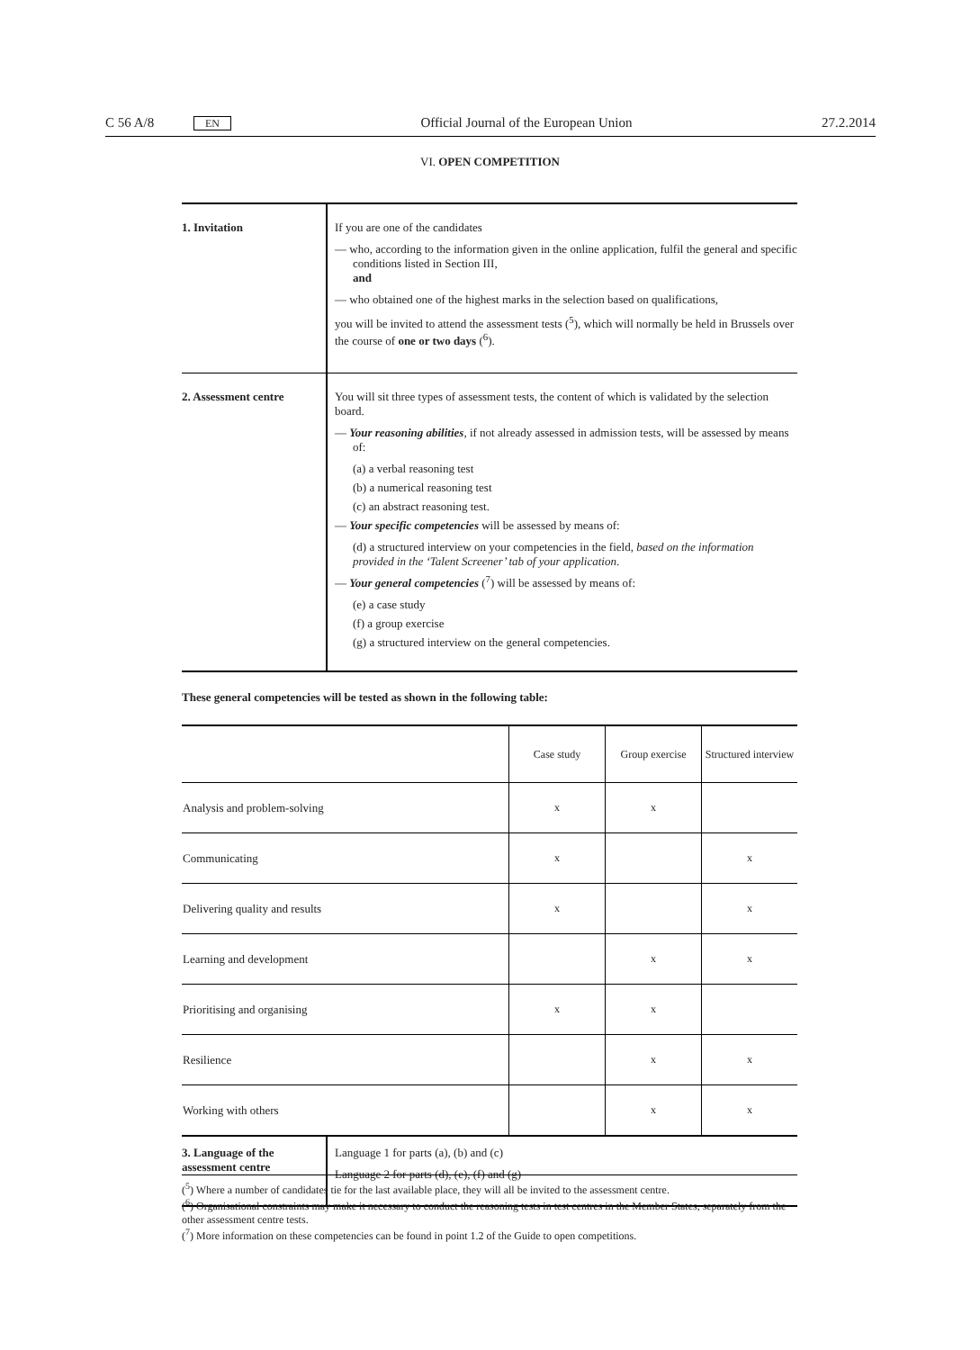C 56 A/8 EN Official Journal of the European Union 27.2.2014
VI. OPEN COMPETITION
| 1. Invitation | If you are one of the candidates — who, according to the information given in the online application, fulfil the general and specific conditions listed in Section III, and — who obtained one of the highest marks in the selection based on qualifications, you will be invited to attend the assessment tests (<sup>5</sup>), which will normally be held in Brussels over the course of one or two days (<sup>6</sup>). |
| 2. Assessment centre | You will sit three types of assessment tests, the content of which is validated by the selection board. — Your reasoning abilities , if not already assessed in admission tests, will be assessed by means of: (a) a verbal reasoning test (b) a numerical reasoning test (c) an abstract reasoning test. — Your specific competencies will be assessed by means of: (d) a structured interview on your competencies in the field, based on the information provided in the ‘Talent Screener’ tab of your application . — Your general competencies (<sup>7</sup>) will be assessed by means of: (e) a case study (f) a group exercise (g) a structured interview on the general competencies. |
These general competencies will be tested as shown in the following table:
| | Case study | Group exercise | Structured interview |
| --- | --- | --- | --- |
| Analysis and problem-solving | x | x | |
| Communicating | x | | x |
| Delivering quality and results | x | | x |
| Learning and development | | x | x |
| Prioritising and organising | x | x | |
| Resilience | | x | x |
| Working with others | | x | x |
| 3. Language of the assessment centre | Language 1 for parts (a), (b) and (c) Language 2 for parts (d), (e), (f) and (g) |
(<sup>5</sup>) Where a number of candidates tie for the last available place, they will all be invited to the assessment centre.
(<sup>6</sup>) Organisational constraints may make it necessary to conduct the reasoning tests in test centres in the Member States, separately from the other assessment centre tests.
(<sup>7</sup>) More information on these competencies can be found in point 1.2 of the Guide to open competitions.